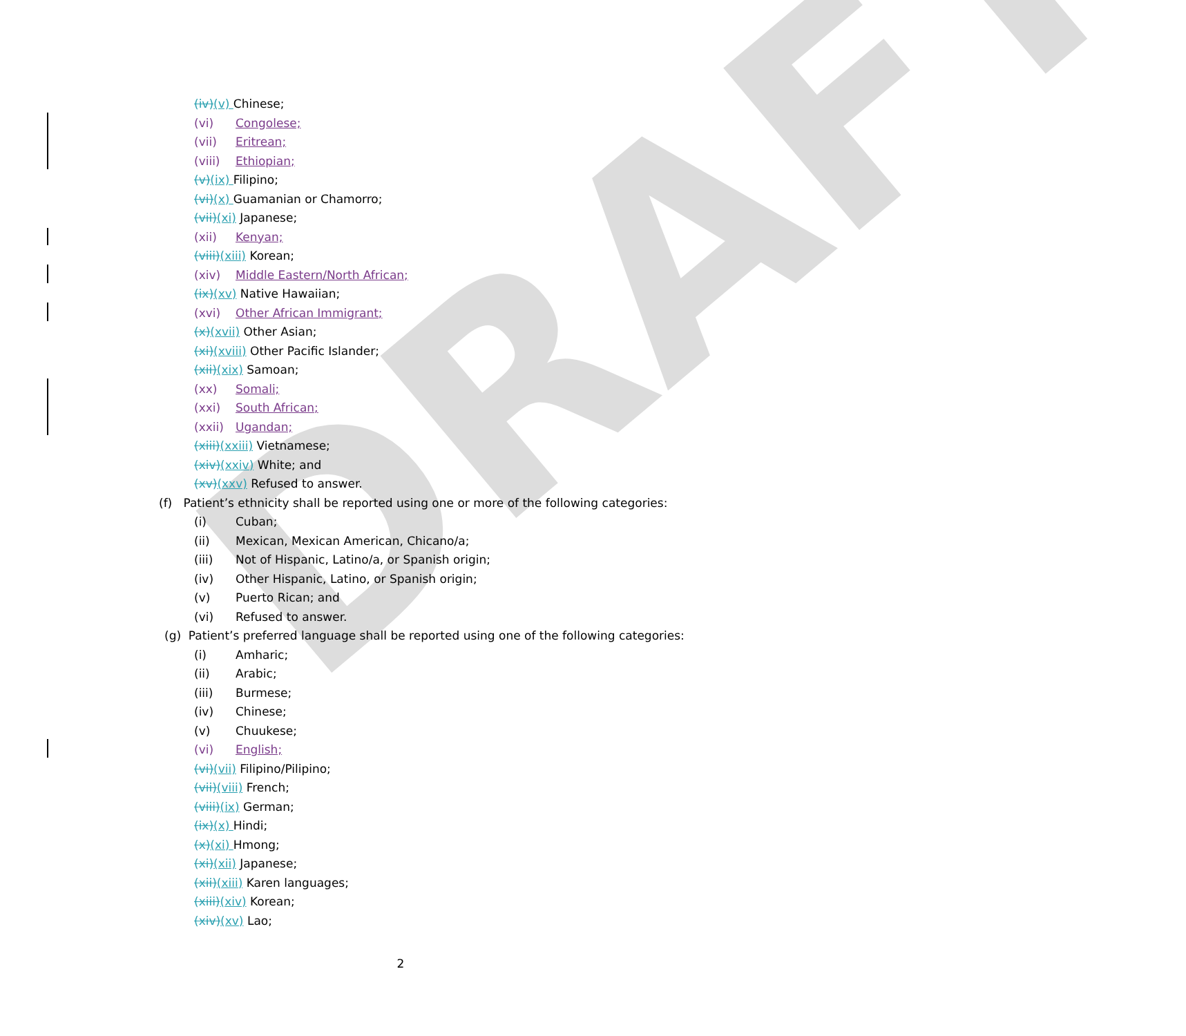DRAFT
(iv)(v) Chinese;
(vi) Congolese;
(vii) Eritrean;
(viii) Ethiopian;
(v)(ix) Filipino;
(vi)(x) Guamanian or Chamorro;
(vii)(xi) Japanese;
(xii) Kenyan;
(viii)(xiii) Korean;
(xiv) Middle Eastern/North African;
(ix)(xv) Native Hawaiian;
(xvi) Other African Immigrant;
(x)(xvii) Other Asian;
(xi)(xviii) Other Pacific Islander;
(xii)(xix) Samoan;
(xx) Somali;
(xxi) South African;
(xxii) Ugandan;
(xiii)(xxiii) Vietnamese;
(xiv)(xxiv) White; and
(xv)(xxv) Refused to answer.
(f) Patient’s ethnicity shall be reported using one or more of the following categories:
(i) Cuban;
(ii) Mexican, Mexican American, Chicano/a;
(iii) Not of Hispanic, Latino/a, or Spanish origin;
(iv) Other Hispanic, Latino, or Spanish origin;
(v) Puerto Rican; and
(vi) Refused to answer.
(g) Patient’s preferred language shall be reported using one of the following categories:
(i) Amharic;
(ii) Arabic;
(iii) Burmese;
(iv) Chinese;
(v) Chuukese;
(vi) English;
(vi)(vii) Filipino/Pilipino;
(vii)(viii) French;
(viii)(ix) German;
(ix)(x) Hindi;
(x)(xi) Hmong;
(xi)(xii) Japanese;
(xii)(xiii) Karen languages;
(xiii)(xiv) Korean;
(xiv)(xv) Lao;
2